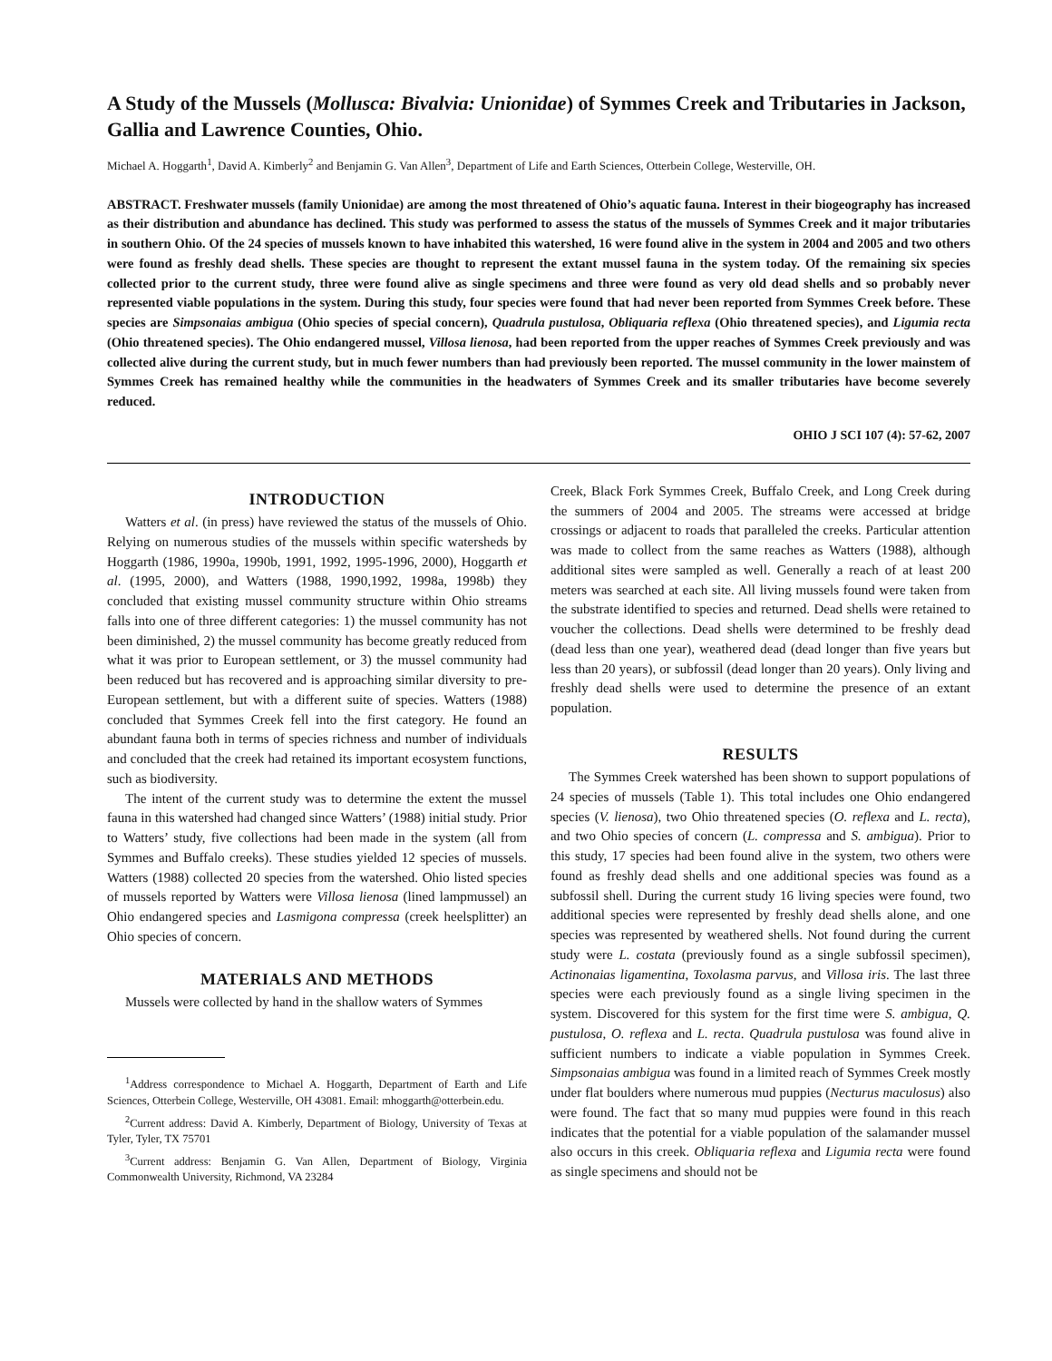A Study of the Mussels (Mollusca: Bivalvia: Unionidae) of Symmes Creek and Tributaries in Jackson, Gallia and Lawrence Counties, Ohio.
Michael A. Hoggarth<sup>1</sup>, David A. Kimberly<sup>2</sup> and Benjamin G. Van Allen<sup>3</sup>, Department of Life and Earth Sciences, Otterbein College, Westerville, OH.
ABSTRACT. Freshwater mussels (family Unionidae) are among the most threatened of Ohio’s aquatic fauna. Interest in their biogeography has increased as their distribution and abundance has declined. This study was performed to assess the status of the mussels of Symmes Creek and it major tributaries in southern Ohio. Of the 24 species of mussels known to have inhabited this watershed, 16 were found alive in the system in 2004 and 2005 and two others were found as freshly dead shells. These species are thought to represent the extant mussel fauna in the system today. Of the remaining six species collected prior to the current study, three were found alive as single specimens and three were found as very old dead shells and so probably never represented viable populations in the system. During this study, four species were found that had never been reported from Symmes Creek before. These species are Simpsonaias ambigua (Ohio species of special concern), Quadrula pustulosa, Obliquaria reflexa (Ohio threatened species), and Ligumia recta (Ohio threatened species). The Ohio endangered mussel, Villosa lienosa, had been reported from the upper reaches of Symmes Creek previously and was collected alive during the current study, but in much fewer numbers than had previously been reported. The mussel community in the lower mainstem of Symmes Creek has remained healthy while the communities in the headwaters of Symmes Creek and its smaller tributaries have become severely reduced.
OHIO J SCI 107 (4): 57-62, 2007
INTRODUCTION
Watters et al. (in press) have reviewed the status of the mussels of Ohio. Relying on numerous studies of the mussels within specific watersheds by Hoggarth (1986, 1990a, 1990b, 1991, 1992, 1995-1996, 2000), Hoggarth et al. (1995, 2000), and Watters (1988, 1990,1992, 1998a, 1998b) they concluded that existing mussel community structure within Ohio streams falls into one of three different categories: 1) the mussel community has not been diminished, 2) the mussel community has become greatly reduced from what it was prior to European settlement, or 3) the mussel community had been reduced but has recovered and is approaching similar diversity to pre-European settlement, but with a different suite of species. Watters (1988) concluded that Symmes Creek fell into the first category. He found an abundant fauna both in terms of species richness and number of individuals and concluded that the creek had retained its important ecosystem functions, such as biodiversity.
The intent of the current study was to determine the extent the mussel fauna in this watershed had changed since Watters’ (1988) initial study. Prior to Watters’ study, five collections had been made in the system (all from Symmes and Buffalo creeks). These studies yielded 12 species of mussels. Watters (1988) collected 20 species from the watershed. Ohio listed species of mussels reported by Watters were Villosa lienosa (lined lampmussel) an Ohio endangered species and Lasmigona compressa (creek heelsplitter) an Ohio species of concern.
MATERIALS AND METHODS
Mussels were collected by hand in the shallow waters of Symmes
<sup>1</sup> Address correspondence to Michael A. Hoggarth, Department of Earth and Life Sciences, Otterbein College, Westerville, OH 43081. Email: mhoggarth@otterbein.edu.
<sup>2</sup> Current address: David A. Kimberly, Department of Biology, University of Texas at Tyler, Tyler, TX 75701
<sup>3</sup> Current address: Benjamin G. Van Allen, Department of Biology, Virginia Commonwealth University, Richmond, VA 23284
Creek, Black Fork Symmes Creek, Buffalo Creek, and Long Creek during the summers of 2004 and 2005. The streams were accessed at bridge crossings or adjacent to roads that paralleled the creeks. Particular attention was made to collect from the same reaches as Watters (1988), although additional sites were sampled as well. Generally a reach of at least 200 meters was searched at each site. All living mussels found were taken from the substrate identified to species and returned. Dead shells were retained to voucher the collections. Dead shells were determined to be freshly dead (dead less than one year), weathered dead (dead longer than five years but less than 20 years), or subfossil (dead longer than 20 years). Only living and freshly dead shells were used to determine the presence of an extant population.
RESULTS
The Symmes Creek watershed has been shown to support populations of 24 species of mussels (Table 1). This total includes one Ohio endangered species (V. lienosa), two Ohio threatened species (O. reflexa and L. recta), and two Ohio species of concern (L. compressa and S. ambigua). Prior to this study, 17 species had been found alive in the system, two others were found as freshly dead shells and one additional species was found as a subfossil shell. During the current study 16 living species were found, two additional species were represented by freshly dead shells alone, and one species was represented by weathered shells. Not found during the current study were L. costata (previously found as a single subfossil specimen), Actinonaias ligamentina, Toxolasma parvus, and Villosa iris. The last three species were each previously found as a single living specimen in the system. Discovered for this system for the first time were S. ambigua, Q. pustulosa, O. reflexa and L. recta. Quadrula pustulosa was found alive in sufficient numbers to indicate a viable population in Symmes Creek. Simpsonaias ambigua was found in a limited reach of Symmes Creek mostly under flat boulders where numerous mud puppies (Necturus maculosus) also were found. The fact that so many mud puppies were found in this reach indicates that the potential for a viable population of the salamander mussel also occurs in this creek. Obliquaria reflexa and Ligumia recta were found as single specimens and should not be